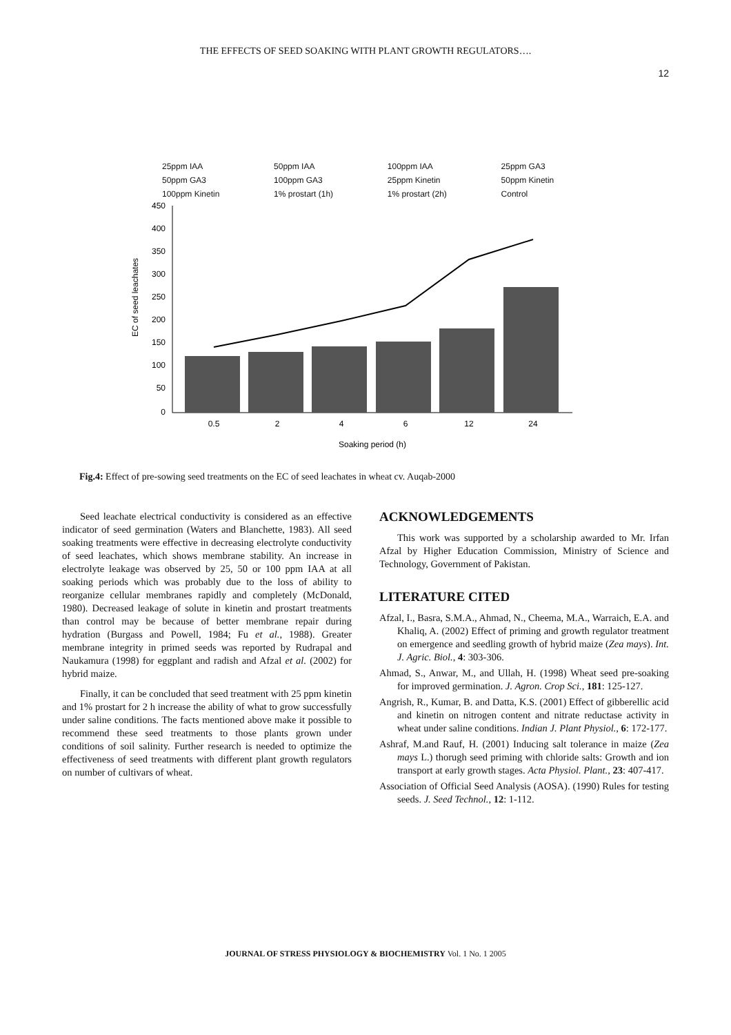THE EFFECTS OF SEED SOAKING WITH PLANT GROWTH REGULATORS….
12
25ppm IAA 50ppm IAA 100ppm IAA 25ppm GA3 50ppm GA3 100ppm GA3 25ppm Kinetin 50ppm Kinetin 100ppm Kinetin 1% prostart (1h) 1% prostart (2h) Control
EC of seed leachates
450
400
350
300
250
200
150
100
50
0
0.5
2
4
6
12
24
Soaking period (h)
Fig.4: Effect of pre-sowing seed treatments on the EC of seed leachates in wheat cv. Auqab-2000
Seed leachate electrical conductivity is considered as an effective indicator of seed germination (Waters and Blanchette, 1983). All seed soaking treatments were effective in decreasing electrolyte conductivity of seed leachates, which shows membrane stability. An increase in electrolyte leakage was observed by 25, 50 or 100 ppm IAA at all soaking periods which was probably due to the loss of ability to reorganize cellular membranes rapidly and completely (McDonald, 1980). Decreased leakage of solute in kinetin and prostart treatments than control may be because of better membrane repair during hydration (Burgass and Powell, 1984; Fu et al., 1988). Greater membrane integrity in primed seeds was reported by Rudrapal and Naukamura (1998) for eggplant and radish and Afzal et al. (2002) for hybrid maize.
Finally, it can be concluded that seed treatment with 25 ppm kinetin and 1% prostart for 2 h increase the ability of what to grow successfully under saline conditions. The facts mentioned above make it possible to recommend these seed treatments to those plants grown under conditions of soil salinity. Further research is needed to optimize the effectiveness of seed treatments with different plant growth regulators on number of cultivars of wheat.
ACKNOWLEDGEMENTS
This work was supported by a scholarship awarded to Mr. Irfan Afzal by Higher Education Commission, Ministry of Science and Technology, Government of Pakistan.
LITERATURE CITED
Afzal, I., Basra, S.M.A., Ahmad, N., Cheema, M.A., Warraich, E.A. and Khaliq, A. (2002) Effect of priming and growth regulator treatment on emergence and seedling growth of hybrid maize (Zea mays). Int. J. Agric. Biol., 4: 303-306.
Ahmad, S., Anwar, M., and Ullah, H. (1998) Wheat seed pre-soaking for improved germination. J. Agron. Crop Sci., 181: 125-127.
Angrish, R., Kumar, B. and Datta, K.S. (2001) Effect of gibberellic acid and kinetin on nitrogen content and nitrate reductase activity in wheat under saline conditions. Indian J. Plant Physiol., 6: 172-177.
Ashraf, M.and Rauf, H. (2001) Inducing salt tolerance in maize (Zea mays L.) thorugh seed priming with chloride salts: Growth and ion transport at early growth stages. Acta Physiol. Plant., 23: 407-417.
Association of Official Seed Analysis (AOSA). (1990) Rules for testing seeds. J. Seed Technol., 12: 1-112.
JOURNAL OF STRESS PHYSIOLOGY & BIOCHEMISTRY Vol. 1 No. 1 2005